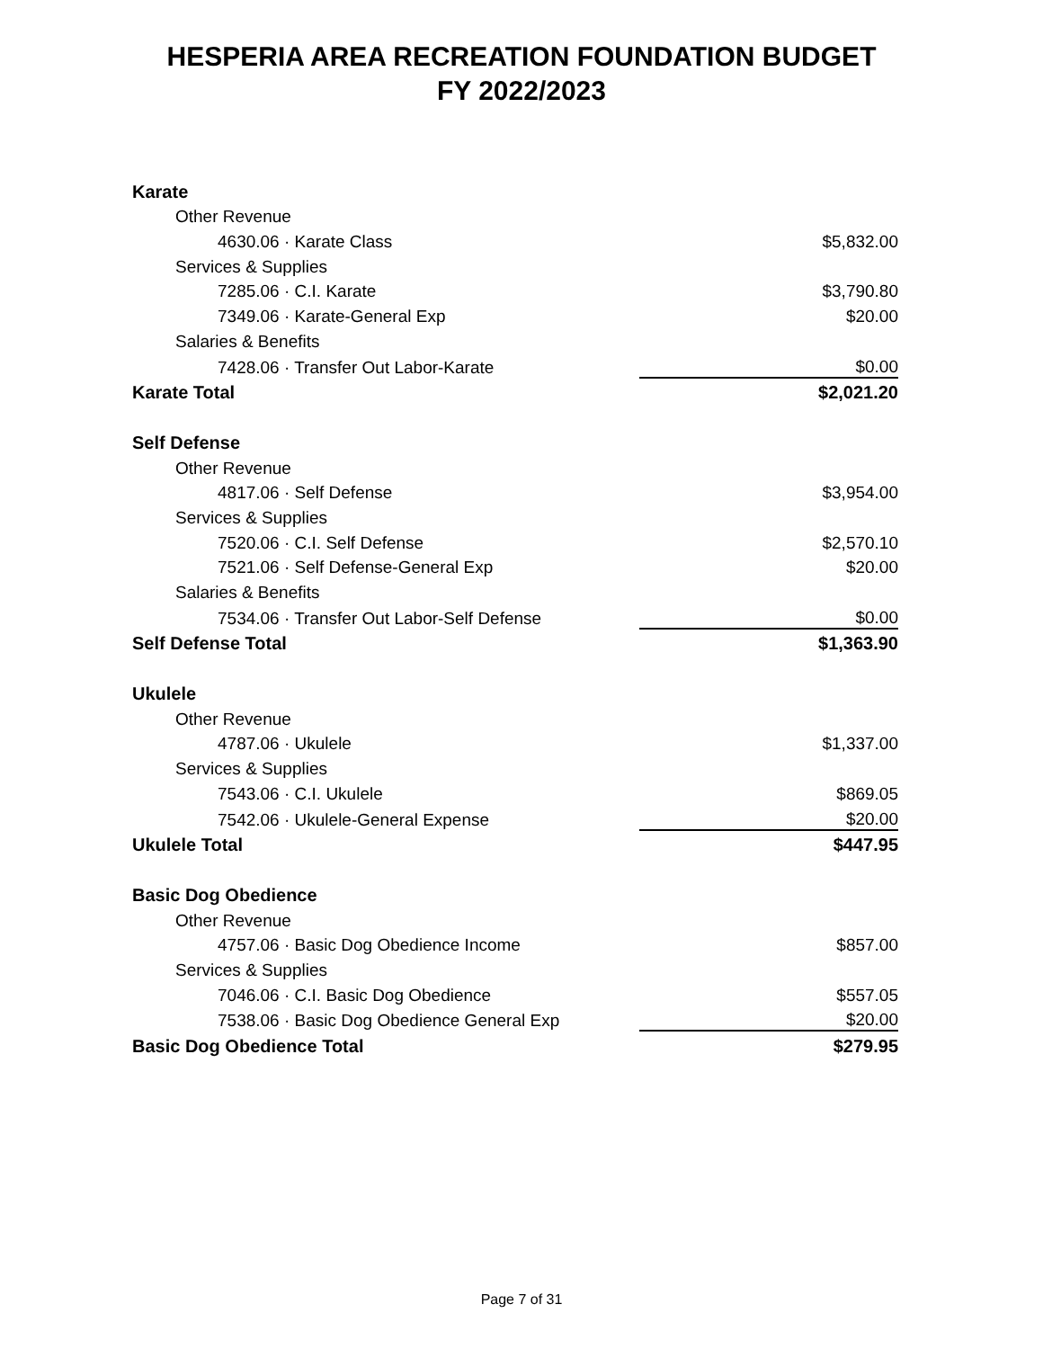HESPERIA AREA RECREATION FOUNDATION BUDGET
FY 2022/2023
| Karate | |
| Other Revenue | |
| 4630.06 · Karate Class | $5,832.00 |
| Services & Supplies | |
| 7285.06 · C.I. Karate | $3,790.80 |
| 7349.06 · Karate-General Exp | $20.00 |
| Salaries & Benefits | |
| 7428.06 · Transfer Out Labor-Karate | $0.00 |
| Karate Total | $2,021.20 |
| Self Defense | |
| Other Revenue | |
| 4817.06 · Self Defense | $3,954.00 |
| Services & Supplies | |
| 7520.06 · C.I. Self Defense | $2,570.10 |
| 7521.06 · Self Defense-General Exp | $20.00 |
| Salaries & Benefits | |
| 7534.06 · Transfer Out Labor-Self Defense | $0.00 |
| Self Defense Total | $1,363.90 |
| Ukulele | |
| Other Revenue | |
| 4787.06 · Ukulele | $1,337.00 |
| Services & Supplies | |
| 7543.06 · C.I. Ukulele | $869.05 |
| 7542.06 · Ukulele-General Expense | $20.00 |
| Ukulele Total | $447.95 |
| Basic Dog Obedience | |
| Other Revenue | |
| 4757.06 · Basic Dog Obedience Income | $857.00 |
| Services & Supplies | |
| 7046.06 · C.I. Basic Dog Obedience | $557.05 |
| 7538.06 · Basic Dog Obedience General Exp | $20.00 |
| Basic Dog Obedience Total | $279.95 |
Page 7 of 31